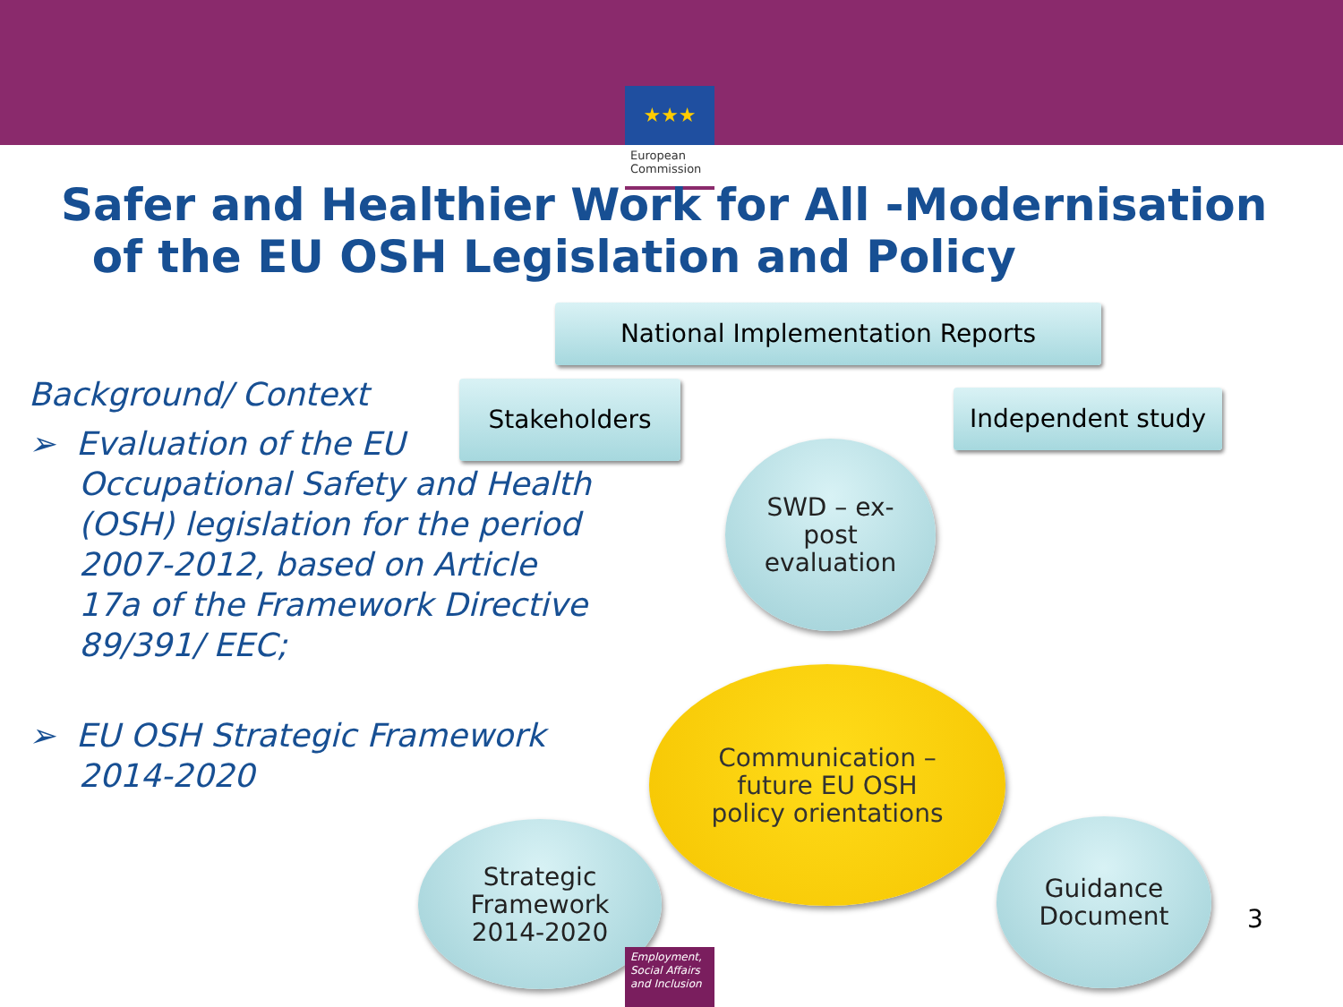★★★
European
Commission
Safer and Healthier Work for All -Modernisation
of the EU OSH Legislation and Policy
Background/ Context
➢ Evaluation of the EU Occupational Safety and Health (OSH) legislation for the period 2007-2012, based on Article 17a of the Framework Directive 89/391/ EEC;
➢ EU OSH Strategic Framework 2014-2020
National Implementation Reports
Stakeholders Independent study
SWD – ex-
post
evaluation
Communication –
future EU OSH
policy orientations
Strategic
Framework
2014-2020
Guidance
Document
3
Employment,
Social Affairs
and Inclusion